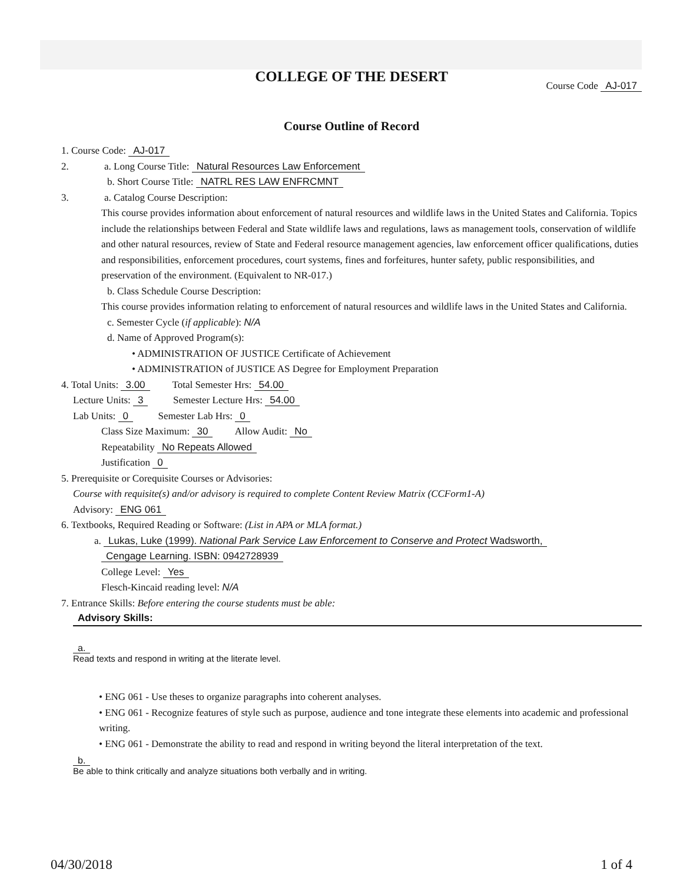COLLEGE OF THE DESERT
Course Code AJ-017
Course Outline of Record
1. Course Code: AJ-017
2. a. Long Course Title: Natural Resources Law Enforcement
b. Short Course Title: NATRL RES LAW ENFRCMNT
3. a. Catalog Course Description:
This course provides information about enforcement of natural resources and wildlife laws in the United States and California. Topics include the relationships between Federal and State wildlife laws and regulations, laws as management tools, conservation of wildlife and other natural resources, review of State and Federal resource management agencies, law enforcement officer qualifications, duties and responsibilities, enforcement procedures, court systems, fines and forfeitures, hunter safety, public responsibilities, and preservation of the environment. (Equivalent to NR-017.)
b. Class Schedule Course Description:
This course provides information relating to enforcement of natural resources and wildlife laws in the United States and California.
c. Semester Cycle (if applicable): N/A
d. Name of Approved Program(s):
• ADMINISTRATION OF JUSTICE Certificate of Achievement
• ADMINISTRATION of JUSTICE AS Degree for Employment Preparation
4. Total Units: 3.00 Total Semester Hrs: 54.00
Lecture Units: 3 Semester Lecture Hrs: 54.00
Lab Units: 0 Semester Lab Hrs: 0
Class Size Maximum: 30 Allow Audit: No
Repeatability No Repeats Allowed
Justification 0
5. Prerequisite or Corequisite Courses or Advisories:
Course with requisite(s) and/or advisory is required to complete Content Review Matrix (CCForm1-A)
Advisory: ENG 061
6. Textbooks, Required Reading or Software: (List in APA or MLA format.)
a. Lukas, Luke (1999). National Park Service Law Enforcement to Conserve and Protect Wadsworth,
Cengage Learning. ISBN: 0942728939
College Level: Yes
Flesch-Kincaid reading level: N/A
7. Entrance Skills: Before entering the course students must be able:
Advisory Skills:
a.
Read texts and respond in writing at the literate level.
• ENG 061 - Use theses to organize paragraphs into coherent analyses.
• ENG 061 - Recognize features of style such as purpose, audience and tone integrate these elements into academic and professional writing.
• ENG 061 - Demonstrate the ability to read and respond in writing beyond the literal interpretation of the text.
b.
Be able to think critically and analyze situations both verbally and in writing.
04/30/2018 1 of 4